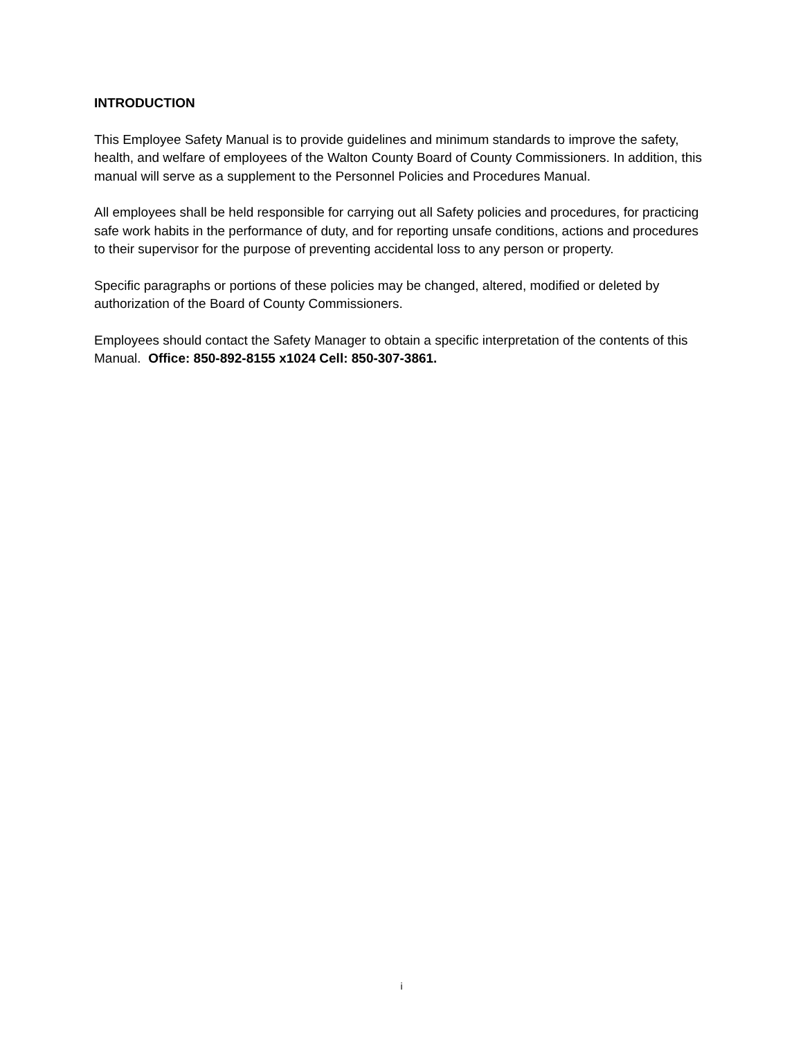INTRODUCTION
This Employee Safety Manual is to provide guidelines and minimum standards to improve the safety, health, and welfare of employees of the Walton County Board of County Commissioners. In addition, this manual will serve as a supplement to the Personnel Policies and Procedures Manual.
All employees shall be held responsible for carrying out all Safety policies and procedures, for practicing safe work habits in the performance of duty, and for reporting unsafe conditions, actions and procedures to their supervisor for the purpose of preventing accidental loss to any person or property.
Specific paragraphs or portions of these policies may be changed, altered, modified or deleted by authorization of the Board of County Commissioners.
Employees should contact the Safety Manager to obtain a specific interpretation of the contents of this Manual. Office: 850-892-8155 x1024 Cell: 850-307-3861.
i